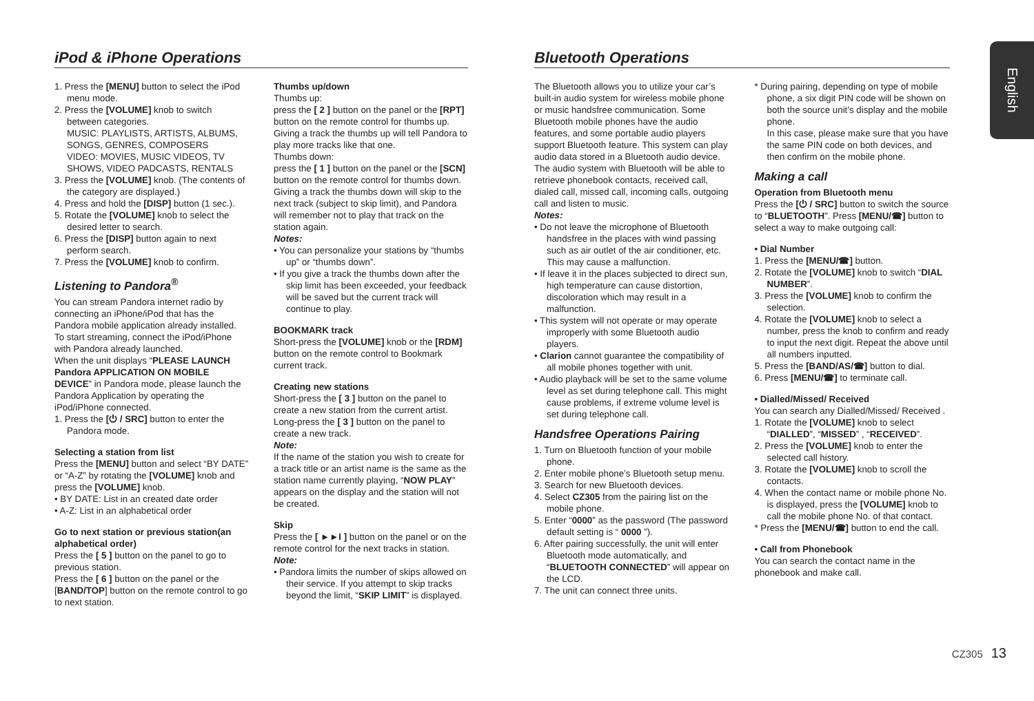English
iPod & iPhone Operations
1. Press the [MENU] button to select the iPod menu mode.
2. Press the [VOLUME] knob to switch between categories.
MUSIC: PLAYLISTS, ARTISTS, ALBUMS, SONGS, GENRES, COMPOSERS
VIDEO: MOVIES, MUSIC VIDEOS, TV SHOWS, VIDEO PADCASTS, RENTALS
3. Press the [VOLUME] knob. (The contents of the category are displayed.)
4. Press and hold the [DISP] button (1 sec.).
5. Rotate the [VOLUME] knob to select the desired letter to search.
6. Press the [DISP] button again to next perform search.
7. Press the [VOLUME] knob to confirm.
Listening to Pandora<sup>®</sup>
You can stream Pandora internet radio by connecting an iPhone/iPod that has the Pandora mobile application already installed.
To start streaming, connect the iPod/iPhone with Pandora already launched.
When the unit displays “PLEASE LAUNCH Pandora APPLICATION ON MOBILE DEVICE” in Pandora mode, please launch the Pandora Application by operating the iPod/iPhone connected.
1. Press the [⏻ / SRC] button to enter the Pandora mode.
Selecting a station from list
Press the [MENU] button and select “BY DATE” or “A-Z” by rotating the [VOLUME] knob and press the [VOLUME] knob.
• BY DATE: List in an created date order
• A-Z: List in an alphabetical order
Go to next station or previous station(an alphabetical order)
Press the [ 5 ] button on the panel to go to previous station.
Press the [ 6 ] button on the panel or the [BAND/TOP] button on the remote control to go to next station.
Thumbs up/down
Thumbs up:
press the [ 2 ] button on the panel or the [RPT] button on the remote control for thumbs up. Giving a track the thumbs up will tell Pandora to play more tracks like that one.
Thumbs down:
press the [ 1 ] button on the panel or the [SCN] button on the remote control for thumbs down. Giving a track the thumbs down will skip to the next track (subject to skip limit), and Pandora will remember not to play that track on the station again.
Notes:
• You can personalize your stations by “thumbs up” or “thumbs down”.
• If you give a track the thumbs down after the skip limit has been exceeded, your feedback will be saved but the current track will continue to play.
BOOKMARK track
Short-press the [VOLUME] knob or the [RDM] button on the remote control to Bookmark current track.
Creating new stations
Short-press the [ 3 ] button on the panel to create a new station from the current artist.
Long-press the [ 3 ] button on the panel to create a new track.
Note:
If the name of the station you wish to create for a track title or an artist name is the same as the station name currently playing, “NOW PLAY” appears on the display and the station will not be created.
Skip
Press the [ ►►I ] button on the panel or on the remote control for the next tracks in station.
Note:
• Pandora limits the number of skips allowed on their service. If you attempt to skip tracks beyond the limit, “SKIP LIMIT” is displayed.
Bluetooth Operations
The Bluetooth allows you to utilize your car’s built-in audio system for wireless mobile phone or music handsfree communication. Some Bluetooth mobile phones have the audio features, and some portable audio players support Bluetooth feature. This system can play audio data stored in a Bluetooth audio device. The audio system with Bluetooth will be able to retrieve phonebook contacts, received call, dialed call, missed call, incoming calls, outgoing call and listen to music.
Notes:
• Do not leave the microphone of Bluetooth handsfree in the places with wind passing such as air outlet of the air conditioner, etc. This may cause a malfunction.
• If leave it in the places subjected to direct sun, high temperature can cause distortion, discoloration which may result in a malfunction.
• This system will not operate or may operate improperly with some Bluetooth audio players.
• Clarion cannot guarantee the compatibility of all mobile phones together with unit.
• Audio playback will be set to the same volume level as set during telephone call. This might cause problems, if extreme volume level is set during telephone call.
Handsfree Operations Pairing
1. Turn on Bluetooth function of your mobile phone.
2. Enter mobile phone’s Bluetooth setup menu.
3. Search for new Bluetooth devices.
4. Select CZ305 from the pairing list on the mobile phone.
5. Enter “0000” as the password (The password default setting is “ 0000 ”).
6. After pairing successfully, the unit will enter Bluetooth mode automatically, and “BLUETOOTH CONNECTED” will appear on the LCD.
7. The unit can connect three units.
* During pairing, depending on type of mobile phone, a six digit PIN code will be shown on both the source unit’s display and the mobile phone.
In this case, please make sure that you have the same PIN code on both devices, and then confirm on the mobile phone.
Making a call
Operation from Bluetooth menu
Press the [⏻ / SRC] button to switch the source to “BLUETOOTH”. Press [MENU/☎] button to select a way to make outgoing call:
• Dial Number
1. Press the [MENU/☎] button.
2. Rotate the [VOLUME] knob to switch “DIAL NUMBER”.
3. Press the [VOLUME] knob to confirm the selection.
4. Rotate the [VOLUME] knob to select a number, press the knob to confirm and ready to input the next digit. Repeat the above until all numbers inputted.
5. Press the [BAND/AS/☎] button to dial.
6. Press [MENU/☎] to terminate call.
• Dialled/Missed/ Received
You can search any Dialled/Missed/ Received .
1. Rotate the [VOLUME] knob to select “DIALLED”, “MISSED” , “RECEIVED”.
2. Press the [VOLUME] knob to enter the selected call history.
3. Rotate the [VOLUME] knob to scroll the contacts.
4. When the contact name or mobile phone No. is displayed, press the [VOLUME] knob to call the mobile phone No. of that contact.
* Press the [MENU/☎] button to end the call.
• Call from Phonebook
You can search the contact name in the phonebook and make call.
CZ305 13